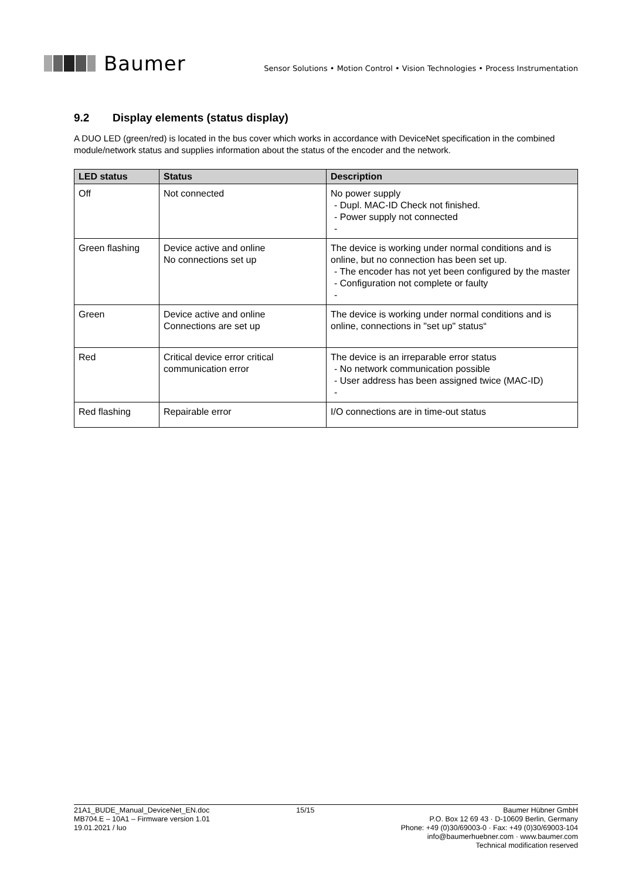Baumer
Sensor Solutions • Motion Control • Vision Technologies • Process Instrumentation
9.2 Display elements (status display)
A DUO LED (green/red) is located in the bus cover which works in accordance with DeviceNet specification in the combined module/network status and supplies information about the status of the encoder and the network.
| LED status | Status | Description |
| --- | --- | --- |
| Off | Not connected | No power supply - Dupl. MAC-ID Check not finished. - Power supply not connected - |
| Green flashing | Device active and online No connections set up | The device is working under normal conditions and is online, but no connection has been set up. - The encoder has not yet been configured by the master - Configuration not complete or faulty - |
| Green | Device active and online Connections are set up | The device is working under normal conditions and is online, connections in "set up" status“ |
| Red | Critical device error critical communication error | The device is an irreparable error status - No network communication possible - User address has been assigned twice (MAC-ID) - |
| Red flashing | Repairable error | I/O connections are in time-out status |
21A1_BUDE_Manual_DeviceNet_EN.doc
MB704.E – 10A1 – Firmware version 1.01
19.01.2021 / luo
15/15 Baumer Hübner GmbH
P.O. Box 12 69 43 · D-10609 Berlin, Germany
Phone: +49 (0)30/69003-0 · Fax: +49 (0)30/69003-104
info@baumerhuebner.com · www.baumer.com
Technical modification reserved